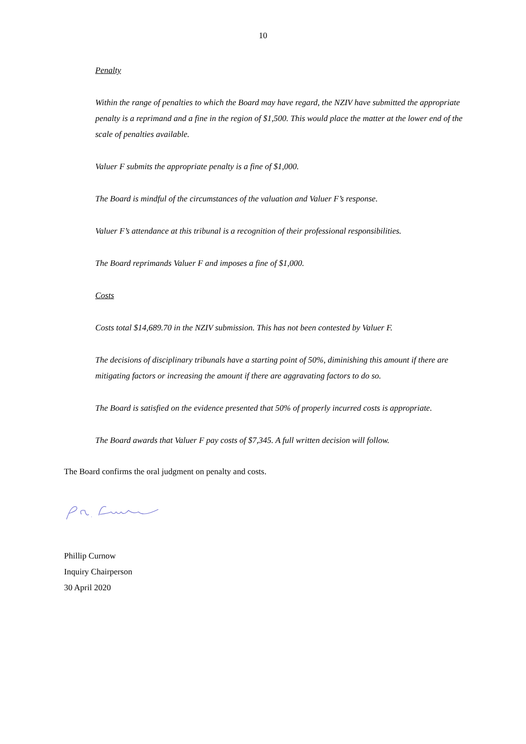10
Penalty
Within the range of penalties to which the Board may have regard, the NZIV have submitted the appropriate penalty is a reprimand and a fine in the region of $1,500. This would place the matter at the lower end of the scale of penalties available.
Valuer F submits the appropriate penalty is a fine of $1,000.
The Board is mindful of the circumstances of the valuation and Valuer F’s response.
Valuer F’s attendance at this tribunal is a recognition of their professional responsibilities.
The Board reprimands Valuer F and imposes a fine of $1,000.
Costs
Costs total $14,689.70 in the NZIV submission. This has not been contested by Valuer F.
The decisions of disciplinary tribunals have a starting point of 50%, diminishing this amount if there are mitigating factors or increasing the amount if there are aggravating factors to do so.
The Board is satisfied on the evidence presented that 50% of properly incurred costs is appropriate.
The Board awards that Valuer F pay costs of $7,345. A full written decision will follow.
The Board confirms the oral judgment on penalty and costs.
Phillip Curnow
Inquiry Chairperson
30 April 2020